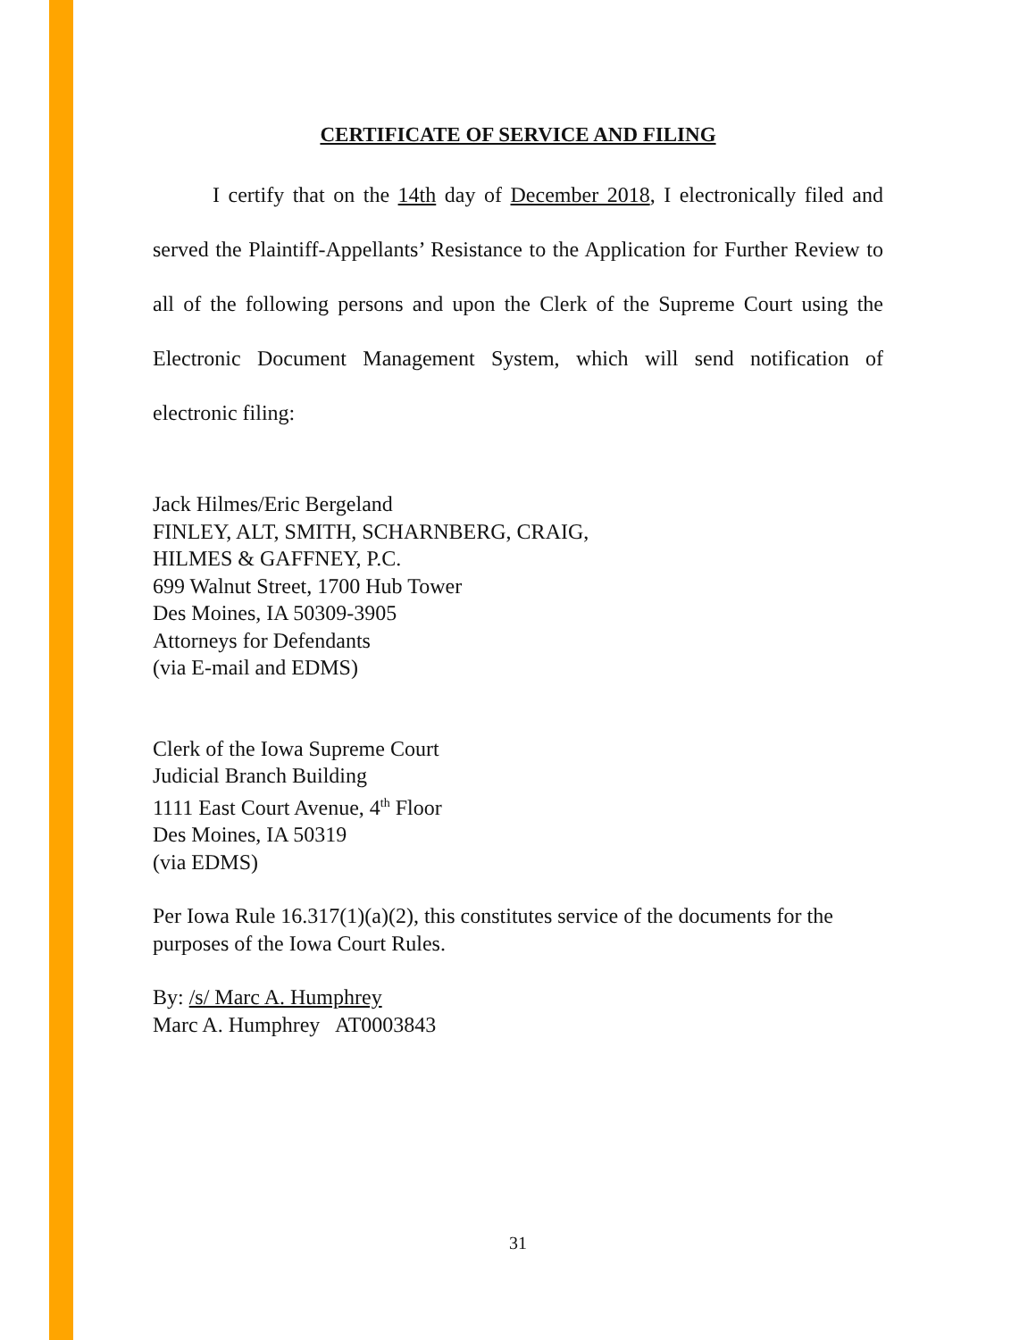CERTIFICATE OF SERVICE AND FILING
I certify that on the 14th day of December 2018, I electronically filed and served the Plaintiff-Appellants’ Resistance to the Application for Further Review to all of the following persons and upon the Clerk of the Supreme Court using the Electronic Document Management System, which will send notification of electronic filing:
Jack Hilmes/Eric Bergeland
FINLEY, ALT, SMITH, SCHARNBERG, CRAIG,
HILMES & GAFFNEY, P.C.
699 Walnut Street, 1700 Hub Tower
Des Moines, IA 50309-3905
Attorneys for Defendants
(via E-mail and EDMS)
Clerk of the Iowa Supreme Court
Judicial Branch Building
1111 East Court Avenue, 4<sup>th</sup> Floor
Des Moines, IA 50319
(via EDMS)
Per Iowa Rule 16.317(1)(a)(2), this constitutes service of the documents for the purposes of the Iowa Court Rules.
By: /s/ Marc A. Humphrey
Marc A. Humphrey AT0003843
31